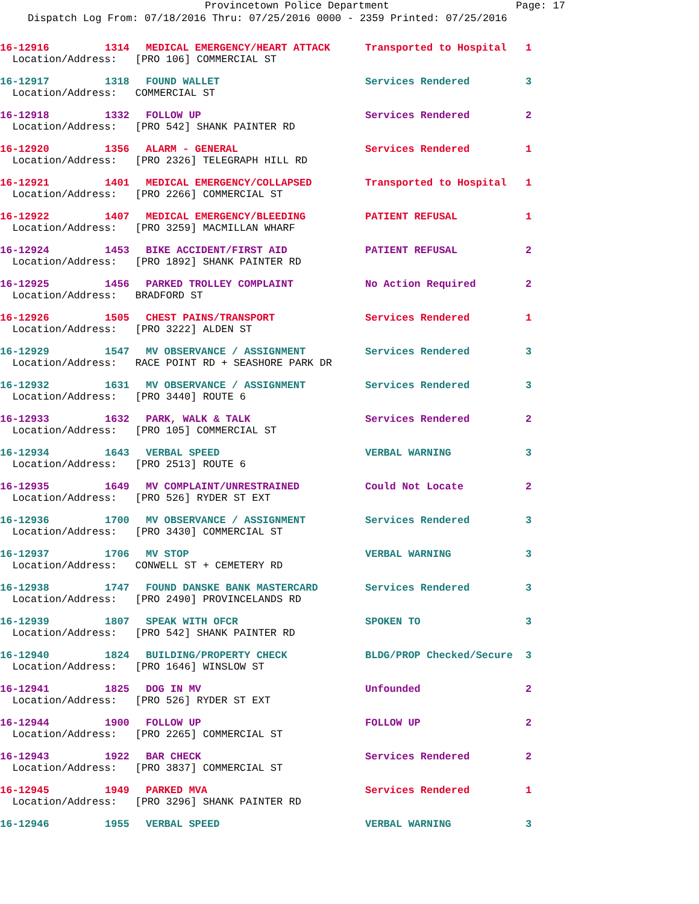Provincetown Police Department Page: 17
Dispatch Log From: 07/18/2016 Thru: 07/25/2016 0000 - 2359 Printed: 07/25/2016
| 16-12916 | 1314 | MEDICAL EMERGENCY/HEART ATTACK | Transported to Hospital | 1 |
| Location/Address: [PRO 106] COMMERCIAL ST | | | | |
| 16-12917 | 1318 | FOUND WALLET | Services Rendered | 3 |
| Location/Address: COMMERCIAL ST | | | | |
| 16-12918 | 1332 | FOLLOW UP | Services Rendered | 2 |
| Location/Address: [PRO 542] SHANK PAINTER RD | | | | |
| 16-12920 | 1356 | ALARM - GENERAL | Services Rendered | 1 |
| Location/Address: [PRO 2326] TELEGRAPH HILL RD | | | | |
| 16-12921 | 1401 | MEDICAL EMERGENCY/COLLAPSED | Transported to Hospital | 1 |
| Location/Address: [PRO 2266] COMMERCIAL ST | | | | |
| 16-12922 | 1407 | MEDICAL EMERGENCY/BLEEDING | PATIENT REFUSAL | 1 |
| Location/Address: [PRO 3259] MACMILLAN WHARF | | | | |
| 16-12924 | 1453 | BIKE ACCIDENT/FIRST AID | PATIENT REFUSAL | 2 |
| Location/Address: [PRO 1892] SHANK PAINTER RD | | | | |
| 16-12925 | 1456 | PARKED TROLLEY COMPLAINT | No Action Required | 2 |
| Location/Address: BRADFORD ST | | | | |
| 16-12926 | 1505 | CHEST PAINS/TRANSPORT | Services Rendered | 1 |
| Location/Address: [PRO 3222] ALDEN ST | | | | |
| 16-12929 | 1547 | MV OBSERVANCE / ASSIGNMENT | Services Rendered | 3 |
| Location/Address: RACE POINT RD + SEASHORE PARK DR | | | | |
| 16-12932 | 1631 | MV OBSERVANCE / ASSIGNMENT | Services Rendered | 3 |
| Location/Address: [PRO 3440] ROUTE 6 | | | | |
| 16-12933 | 1632 | PARK, WALK & TALK | Services Rendered | 2 |
| Location/Address: [PRO 105] COMMERCIAL ST | | | | |
| 16-12934 | 1643 | VERBAL SPEED | VERBAL WARNING | 3 |
| Location/Address: [PRO 2513] ROUTE 6 | | | | |
| 16-12935 | 1649 | MV COMPLAINT/UNRESTRAINED | Could Not Locate | 2 |
| Location/Address: [PRO 526] RYDER ST EXT | | | | |
| 16-12936 | 1700 | MV OBSERVANCE / ASSIGNMENT | Services Rendered | 3 |
| Location/Address: [PRO 3430] COMMERCIAL ST | | | | |
| 16-12937 | 1706 | MV STOP | VERBAL WARNING | 3 |
| Location/Address: CONWELL ST + CEMETERY RD | | | | |
| 16-12938 | 1747 | FOUND DANSKE BANK MASTERCARD | Services Rendered | 3 |
| Location/Address: [PRO 2490] PROVINCELANDS RD | | | | |
| 16-12939 | 1807 | SPEAK WITH OFCR | SPOKEN TO | 3 |
| Location/Address: [PRO 542] SHANK PAINTER RD | | | | |
| 16-12940 | 1824 | BUILDING/PROPERTY CHECK | BLDG/PROP Checked/Secure | 3 |
| Location/Address: [PRO 1646] WINSLOW ST | | | | |
| 16-12941 | 1825 | DOG IN MV | Unfounded | 2 |
| Location/Address: [PRO 526] RYDER ST EXT | | | | |
| 16-12944 | 1900 | FOLLOW UP | FOLLOW UP | 2 |
| Location/Address: [PRO 2265] COMMERCIAL ST | | | | |
| 16-12943 | 1922 | BAR CHECK | Services Rendered | 2 |
| Location/Address: [PRO 3837] COMMERCIAL ST | | | | |
| 16-12945 | 1949 | PARKED MVA | Services Rendered | 1 |
| Location/Address: [PRO 3296] SHANK PAINTER RD | | | | |
| 16-12946 | 1955 | VERBAL SPEED | VERBAL WARNING | 3 |